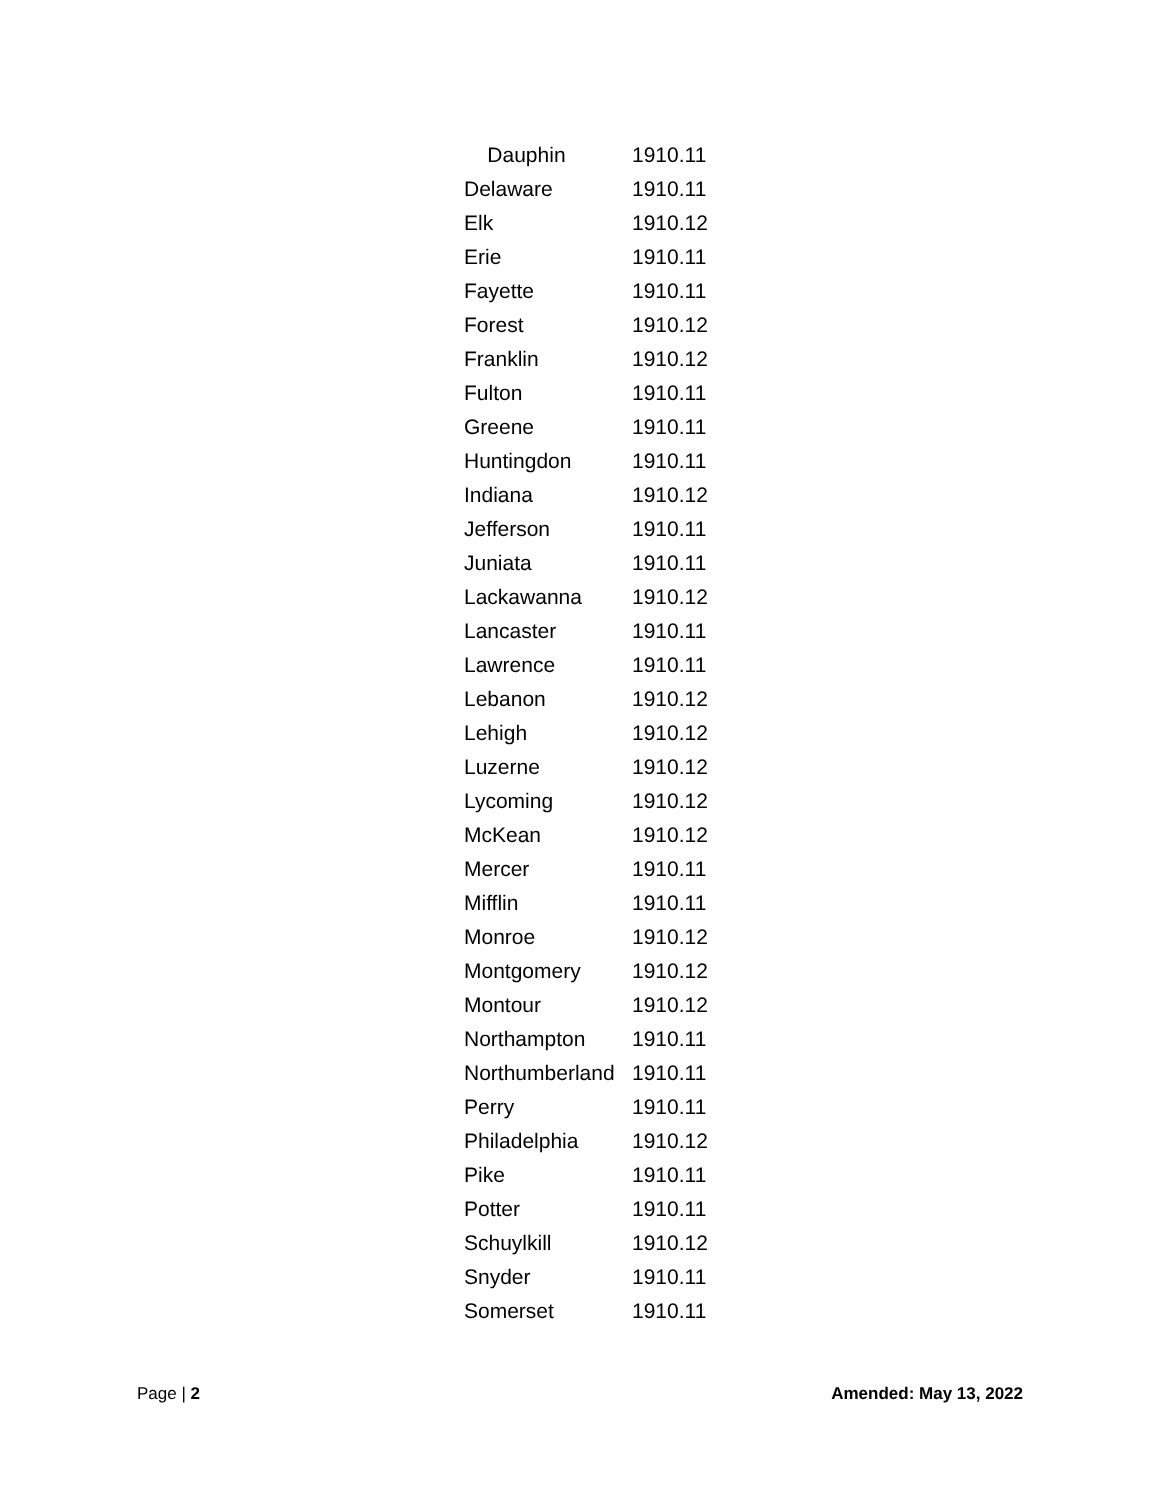| Dauphin | 1910.11 |
| Delaware | 1910.11 |
| Elk | 1910.12 |
| Erie | 1910.11 |
| Fayette | 1910.11 |
| Forest | 1910.12 |
| Franklin | 1910.12 |
| Fulton | 1910.11 |
| Greene | 1910.11 |
| Huntingdon | 1910.11 |
| Indiana | 1910.12 |
| Jefferson | 1910.11 |
| Juniata | 1910.11 |
| Lackawanna | 1910.12 |
| Lancaster | 1910.11 |
| Lawrence | 1910.11 |
| Lebanon | 1910.12 |
| Lehigh | 1910.12 |
| Luzerne | 1910.12 |
| Lycoming | 1910.12 |
| McKean | 1910.12 |
| Mercer | 1910.11 |
| Mifflin | 1910.11 |
| Monroe | 1910.12 |
| Montgomery | 1910.12 |
| Montour | 1910.12 |
| Northampton | 1910.11 |
| Northumberland | 1910.11 |
| Perry | 1910.11 |
| Philadelphia | 1910.12 |
| Pike | 1910.11 |
| Potter | 1910.11 |
| Schuylkill | 1910.12 |
| Snyder | 1910.11 |
| Somerset | 1910.11 |
Page | 2 Amended: May 13, 2022